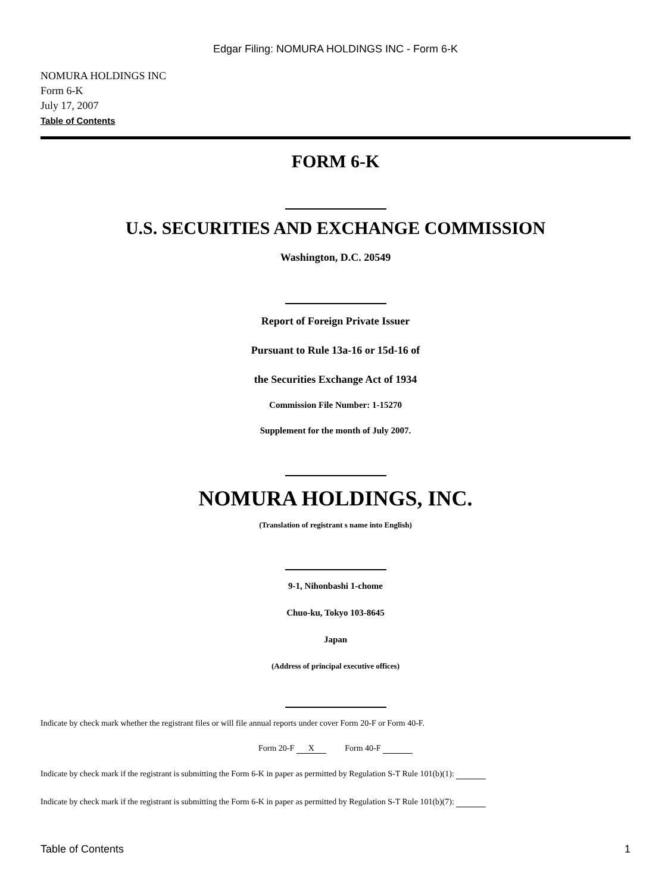Edgar Filing: NOMURA HOLDINGS INC - Form 6-K
NOMURA HOLDINGS INC
Form 6-K
July 17, 2007
Table of Contents
FORM 6-K
U.S. SECURITIES AND EXCHANGE COMMISSION
Washington, D.C. 20549
Report of Foreign Private Issuer
Pursuant to Rule 13a-16 or 15d-16 of
the Securities Exchange Act of 1934
Commission File Number: 1-15270
Supplement for the month of July 2007.
NOMURA HOLDINGS, INC.
(Translation of registrant s name into English)
9-1, Nihonbashi 1-chome
Chuo-ku, Tokyo 103-8645
Japan
(Address of principal executive offices)
Indicate by check mark whether the registrant files or will file annual reports under cover Form 20-F or Form 40-F.
Form 20-F X Form 40-F
Indicate by check mark if the registrant is submitting the Form 6-K in paper as permitted by Regulation S-T Rule 101(b)(1):
Indicate by check mark if the registrant is submitting the Form 6-K in paper as permitted by Regulation S-T Rule 101(b)(7):
Table of Contents 1